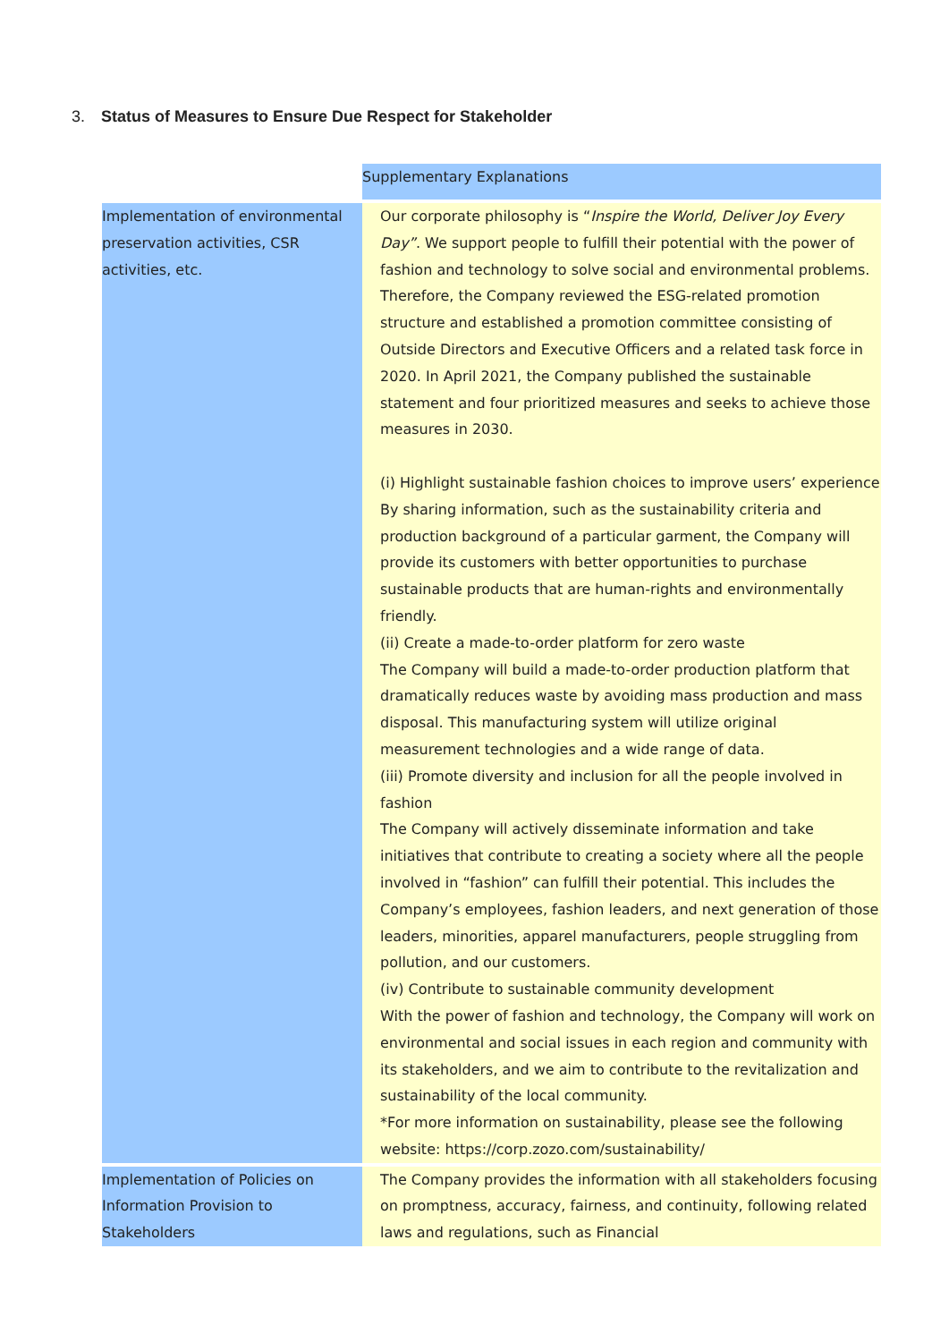3. Status of Measures to Ensure Due Respect for Stakeholder
| | Supplementary Explanations |
| Implementation of environmental preservation activities, CSR activities, etc. | Our corporate philosophy is “ Inspire the World, Deliver Joy Every Day” . We support people to fulfill their potential with the power of fashion and technology to solve social and environmental problems. Therefore, the Company reviewed the ESG-related promotion structure and established a promotion committee consisting of Outside Directors and Executive Officers and a related task force in 2020. In April 2021, the Company published the sustainable statement and four prioritized measures and seeks to achieve those measures in 2030. (i) Highlight sustainable fashion choices to improve users’ experience By sharing information, such as the sustainability criteria and production background of a particular garment, the Company will provide its customers with better opportunities to purchase sustainable products that are human-rights and environmentally friendly. (ii) Create a made-to-order platform for zero waste The Company will build a made-to-order production platform that dramatically reduces waste by avoiding mass production and mass disposal. This manufacturing system will utilize original measurement technologies and a wide range of data. (iii) Promote diversity and inclusion for all the people involved in fashion The Company will actively disseminate information and take initiatives that contribute to creating a society where all the people involved in “fashion” can fulfill their potential. This includes the Company’s employees, fashion leaders, and next generation of those leaders, minorities, apparel manufacturers, people struggling from pollution, and our customers. (iv) Contribute to sustainable community development With the power of fashion and technology, the Company will work on environmental and social issues in each region and community with its stakeholders, and we aim to contribute to the revitalization and sustainability of the local community. *For more information on sustainability, please see the following website: https://corp.zozo.com/sustainability/ |
| Implementation of Policies on Information Provision to Stakeholders | The Company provides the information with all stakeholders focusing on promptness, accuracy, fairness, and continuity, following related laws and regulations, such as Financial |